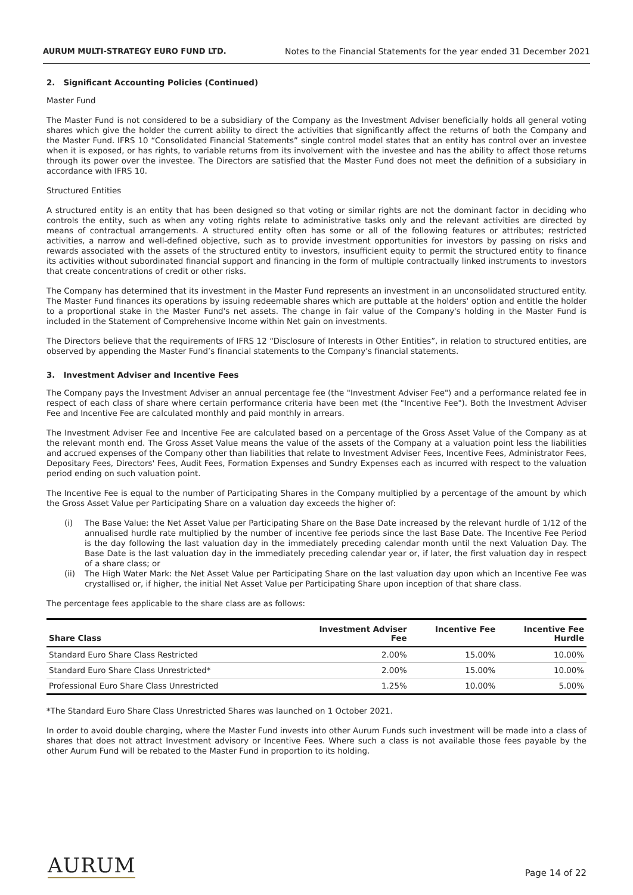AURUM MULTI-STRATEGY EURO FUND LTD. Notes to the Financial Statements for the year ended 31 December 2021
2. Significant Accounting Policies (Continued)
Master Fund
The Master Fund is not considered to be a subsidiary of the Company as the Investment Adviser beneficially holds all general voting shares which give the holder the current ability to direct the activities that significantly affect the returns of both the Company and the Master Fund. IFRS 10 “Consolidated Financial Statements” single control model states that an entity has control over an investee when it is exposed, or has rights, to variable returns from its involvement with the investee and has the ability to affect those returns through its power over the investee. The Directors are satisfied that the Master Fund does not meet the definition of a subsidiary in accordance with IFRS 10.
Structured Entities
A structured entity is an entity that has been designed so that voting or similar rights are not the dominant factor in deciding who controls the entity, such as when any voting rights relate to administrative tasks only and the relevant activities are directed by means of contractual arrangements. A structured entity often has some or all of the following features or attributes; restricted activities, a narrow and well-defined objective, such as to provide investment opportunities for investors by passing on risks and rewards associated with the assets of the structured entity to investors, insufficient equity to permit the structured entity to finance its activities without subordinated financial support and financing in the form of multiple contractually linked instruments to investors that create concentrations of credit or other risks.
The Company has determined that its investment in the Master Fund represents an investment in an unconsolidated structured entity. The Master Fund finances its operations by issuing redeemable shares which are puttable at the holders' option and entitle the holder to a proportional stake in the Master Fund's net assets. The change in fair value of the Company's holding in the Master Fund is included in the Statement of Comprehensive Income within Net gain on investments.
The Directors believe that the requirements of IFRS 12 “Disclosure of Interests in Other Entities”, in relation to structured entities, are observed by appending the Master Fund’s financial statements to the Company's financial statements.
3. Investment Adviser and Incentive Fees
The Company pays the Investment Adviser an annual percentage fee (the "Investment Adviser Fee") and a performance related fee in respect of each class of share where certain performance criteria have been met (the "Incentive Fee"). Both the Investment Adviser Fee and Incentive Fee are calculated monthly and paid monthly in arrears.
The Investment Adviser Fee and Incentive Fee are calculated based on a percentage of the Gross Asset Value of the Company as at the relevant month end. The Gross Asset Value means the value of the assets of the Company at a valuation point less the liabilities and accrued expenses of the Company other than liabilities that relate to Investment Adviser Fees, Incentive Fees, Administrator Fees, Depositary Fees, Directors' Fees, Audit Fees, Formation Expenses and Sundry Expenses each as incurred with respect to the valuation period ending on such valuation point.
The Incentive Fee is equal to the number of Participating Shares in the Company multiplied by a percentage of the amount by which the Gross Asset Value per Participating Share on a valuation day exceeds the higher of:
(i) The Base Value: the Net Asset Value per Participating Share on the Base Date increased by the relevant hurdle of 1/12 of the annualised hurdle rate multiplied by the number of incentive fee periods since the last Base Date. The Incentive Fee Period is the day following the last valuation day in the immediately preceding calendar month until the next Valuation Day. The Base Date is the last valuation day in the immediately preceding calendar year or, if later, the first valuation day in respect of a share class; or
(ii) The High Water Mark: the Net Asset Value per Participating Share on the last valuation day upon which an Incentive Fee was crystallised or, if higher, the initial Net Asset Value per Participating Share upon inception of that share class.
The percentage fees applicable to the share class are as follows:
| Share Class | Investment Adviser Fee | Incentive Fee | Incentive Fee Hurdle |
| --- | --- | --- | --- |
| Standard Euro Share Class Restricted | 2.00% | 15.00% | 10.00% |
| Standard Euro Share Class Unrestricted* | 2.00% | 15.00% | 10.00% |
| Professional Euro Share Class Unrestricted | 1.25% | 10.00% | 5.00% |
*The Standard Euro Share Class Unrestricted Shares was launched on 1 October 2021.
In order to avoid double charging, where the Master Fund invests into other Aurum Funds such investment will be made into a class of shares that does not attract Investment advisory or Incentive Fees. Where such a class is not available those fees payable by the other Aurum Fund will be rebated to the Master Fund in proportion to its holding.
AURUM
Page 14 of 22